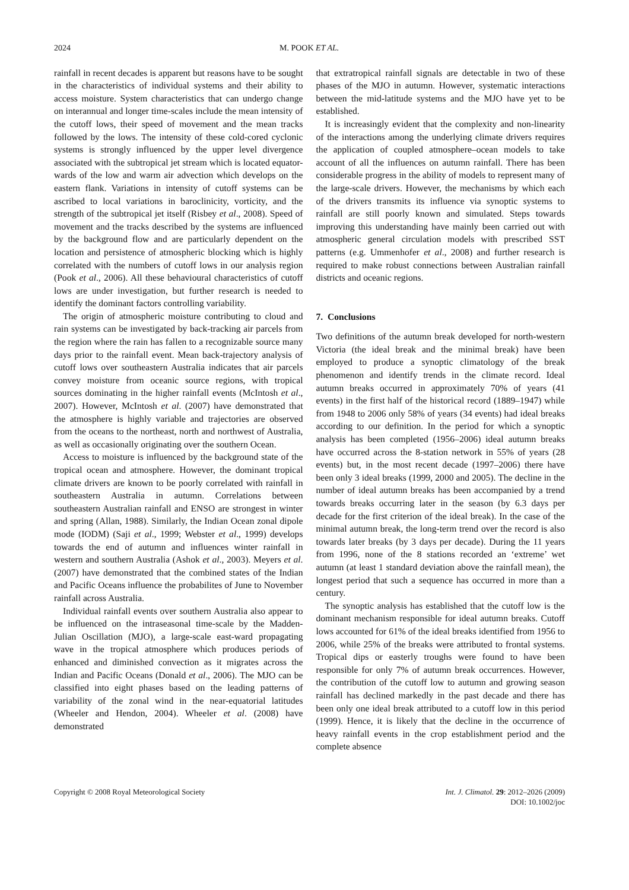2024 M. POOK ET AL.
rainfall in recent decades is apparent but reasons have to be sought in the characteristics of individual systems and their ability to access moisture. System characteristics that can undergo change on interannual and longer time-scales include the mean intensity of the cutoff lows, their speed of movement and the mean tracks followed by the lows. The intensity of these cold-cored cyclonic systems is strongly influenced by the upper level divergence associated with the subtropical jet stream which is located equator-wards of the low and warm air advection which develops on the eastern flank. Variations in intensity of cutoff systems can be ascribed to local variations in baroclinicity, vorticity, and the strength of the subtropical jet itself (Risbey et al., 2008). Speed of movement and the tracks described by the systems are influenced by the background flow and are particularly dependent on the location and persistence of atmospheric blocking which is highly correlated with the numbers of cutoff lows in our analysis region (Pook et al., 2006). All these behavioural characteristics of cutoff lows are under investigation, but further research is needed to identify the dominant factors controlling variability.
The origin of atmospheric moisture contributing to cloud and rain systems can be investigated by back-tracking air parcels from the region where the rain has fallen to a recognizable source many days prior to the rainfall event. Mean back-trajectory analysis of cutoff lows over southeastern Australia indicates that air parcels convey moisture from oceanic source regions, with tropical sources dominating in the higher rainfall events (McIntosh et al., 2007). However, McIntosh et al. (2007) have demonstrated that the atmosphere is highly variable and trajectories are observed from the oceans to the northeast, north and northwest of Australia, as well as occasionally originating over the southern Ocean.
Access to moisture is influenced by the background state of the tropical ocean and atmosphere. However, the dominant tropical climate drivers are known to be poorly correlated with rainfall in southeastern Australia in autumn. Correlations between southeastern Australian rainfall and ENSO are strongest in winter and spring (Allan, 1988). Similarly, the Indian Ocean zonal dipole mode (IODM) (Saji et al., 1999; Webster et al., 1999) develops towards the end of autumn and influences winter rainfall in western and southern Australia (Ashok et al., 2003). Meyers et al. (2007) have demonstrated that the combined states of the Indian and Pacific Oceans influence the probabilites of June to November rainfall across Australia.
Individual rainfall events over southern Australia also appear to be influenced on the intraseasonal time-scale by the Madden-Julian Oscillation (MJO), a large-scale east-ward propagating wave in the tropical atmosphere which produces periods of enhanced and diminished convection as it migrates across the Indian and Pacific Oceans (Donald et al., 2006). The MJO can be classified into eight phases based on the leading patterns of variability of the zonal wind in the near-equatorial latitudes (Wheeler and Hendon, 2004). Wheeler et al. (2008) have demonstrated
that extratropical rainfall signals are detectable in two of these phases of the MJO in autumn. However, systematic interactions between the mid-latitude systems and the MJO have yet to be established.
It is increasingly evident that the complexity and non-linearity of the interactions among the underlying climate drivers requires the application of coupled atmosphere–ocean models to take account of all the influences on autumn rainfall. There has been considerable progress in the ability of models to represent many of the large-scale drivers. However, the mechanisms by which each of the drivers transmits its influence via synoptic systems to rainfall are still poorly known and simulated. Steps towards improving this understanding have mainly been carried out with atmospheric general circulation models with prescribed SST patterns (e.g. Ummenhofer et al., 2008) and further research is required to make robust connections between Australian rainfall districts and oceanic regions.
7. Conclusions
Two definitions of the autumn break developed for north-western Victoria (the ideal break and the minimal break) have been employed to produce a synoptic climatology of the break phenomenon and identify trends in the climate record. Ideal autumn breaks occurred in approximately 70% of years (41 events) in the first half of the historical record (1889–1947) while from 1948 to 2006 only 58% of years (34 events) had ideal breaks according to our definition. In the period for which a synoptic analysis has been completed (1956–2006) ideal autumn breaks have occurred across the 8-station network in 55% of years (28 events) but, in the most recent decade (1997–2006) there have been only 3 ideal breaks (1999, 2000 and 2005). The decline in the number of ideal autumn breaks has been accompanied by a trend towards breaks occurring later in the season (by 6.3 days per decade for the first criterion of the ideal break). In the case of the minimal autumn break, the long-term trend over the record is also towards later breaks (by 3 days per decade). During the 11 years from 1996, none of the 8 stations recorded an ‘extreme’ wet autumn (at least 1 standard deviation above the rainfall mean), the longest period that such a sequence has occurred in more than a century.
The synoptic analysis has established that the cutoff low is the dominant mechanism responsible for ideal autumn breaks. Cutoff lows accounted for 61% of the ideal breaks identified from 1956 to 2006, while 25% of the breaks were attributed to frontal systems. Tropical dips or easterly troughs were found to have been responsible for only 7% of autumn break occurrences. However, the contribution of the cutoff low to autumn and growing season rainfall has declined markedly in the past decade and there has been only one ideal break attributed to a cutoff low in this period (1999). Hence, it is likely that the decline in the occurrence of heavy rainfall events in the crop establishment period and the complete absence
Copyright © 2008 Royal Meteorological Society Int. J. Climatol. 29: 2012–2026 (2009)
DOI: 10.1002/joc